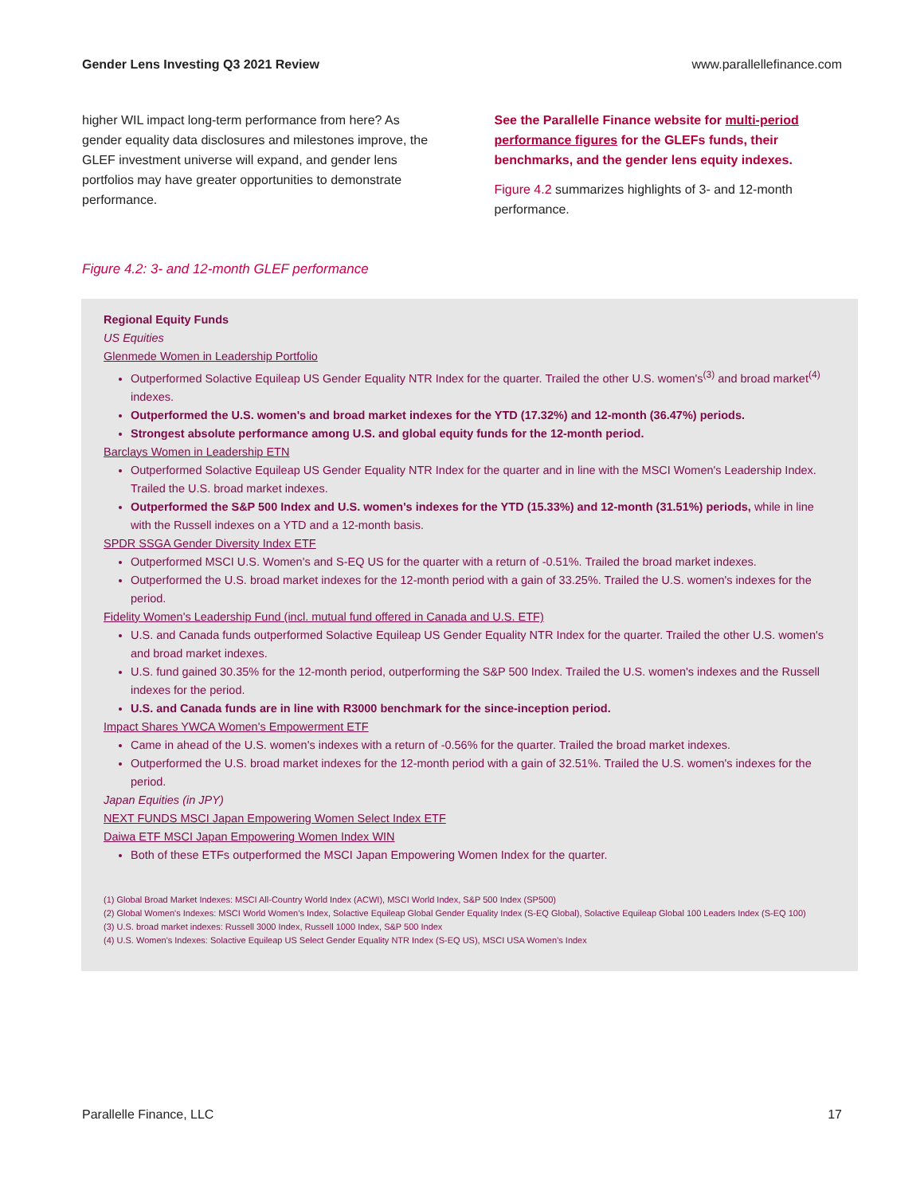Gender Lens Investing Q3 2021 Review www.parallellefinance.com
higher WIL impact long-term performance from here? As gender equality data disclosures and milestones improve, the GLEF investment universe will expand, and gender lens portfolios may have greater opportunities to demonstrate performance.
See the Parallelle Finance website for multi-period performance figures for the GLEFs funds, their benchmarks, and the gender lens equity indexes.
Figure 4.2 summarizes highlights of 3- and 12-month performance.
Figure 4.2: 3- and 12-month GLEF performance
Regional Equity Funds
US Equities
Glenmede Women in Leadership Portfolio
Outperformed Solactive Equileap US Gender Equality NTR Index for the quarter. Trailed the other U.S. women's<sup>(3)</sup> and broad market<sup>(4)</sup> indexes.
Outperformed the U.S. women's and broad market indexes for the YTD (17.32%) and 12-month (36.47%) periods.
Strongest absolute performance among U.S. and global equity funds for the 12-month period.
Barclays Women in Leadership ETN
Outperformed Solactive Equileap US Gender Equality NTR Index for the quarter and in line with the MSCI Women's Leadership Index. Trailed the U.S. broad market indexes.
Outperformed the S&P 500 Index and U.S. women's indexes for the YTD (15.33%) and 12-month (31.51%) periods, while in line with the Russell indexes on a YTD and a 12-month basis.
SPDR SSGA Gender Diversity Index ETF
Outperformed MSCI U.S. Women's and S-EQ US for the quarter with a return of -0.51%. Trailed the broad market indexes.
Outperformed the U.S. broad market indexes for the 12-month period with a gain of 33.25%. Trailed the U.S. women's indexes for the period.
Fidelity Women's Leadership Fund (incl. mutual fund offered in Canada and U.S. ETF)
U.S. and Canada funds outperformed Solactive Equileap US Gender Equality NTR Index for the quarter. Trailed the other U.S. women's and broad market indexes.
U.S. fund gained 30.35% for the 12-month period, outperforming the S&P 500 Index. Trailed the U.S. women's indexes and the Russell indexes for the period.
U.S. and Canada funds are in line with R3000 benchmark for the since-inception period.
Impact Shares YWCA Women's Empowerment ETF
Came in ahead of the U.S. women's indexes with a return of -0.56% for the quarter. Trailed the broad market indexes.
Outperformed the U.S. broad market indexes for the 12-month period with a gain of 32.51%. Trailed the U.S. women's indexes for the period.
Japan Equities (in JPY)
NEXT FUNDS MSCI Japan Empowering Women Select Index ETF
Daiwa ETF MSCI Japan Empowering Women Index WIN
Both of these ETFs outperformed the MSCI Japan Empowering Women Index for the quarter.
(1) Global Broad Market Indexes: MSCI All-Country World Index (ACWI), MSCI World Index, S&P 500 Index (SP500)
(2) Global Women's Indexes: MSCI World Women’s Index, Solactive Equileap Global Gender Equality Index (S-EQ Global), Solactive Equileap Global 100 Leaders Index (S-EQ 100)
(3) U.S. broad market indexes: Russell 3000 Index, Russell 1000 Index, S&P 500 Index
(4) U.S. Women's Indexes: Solactive Equileap US Select Gender Equality NTR Index (S-EQ US), MSCI USA Women’s Index
Parallelle Finance, LLC 17